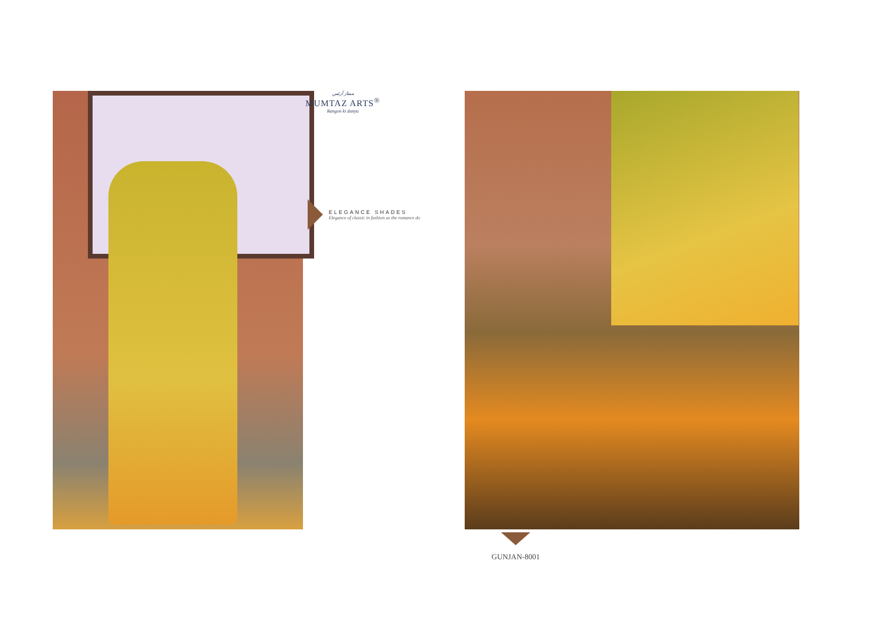ممتاز آرٹس
MUMTAZ ARTS<sup>®</sup>
Rangon ki dunya
ELEGANCE SHADES
Elegance of classic in fashion as the romance do
GUNJAN-8001